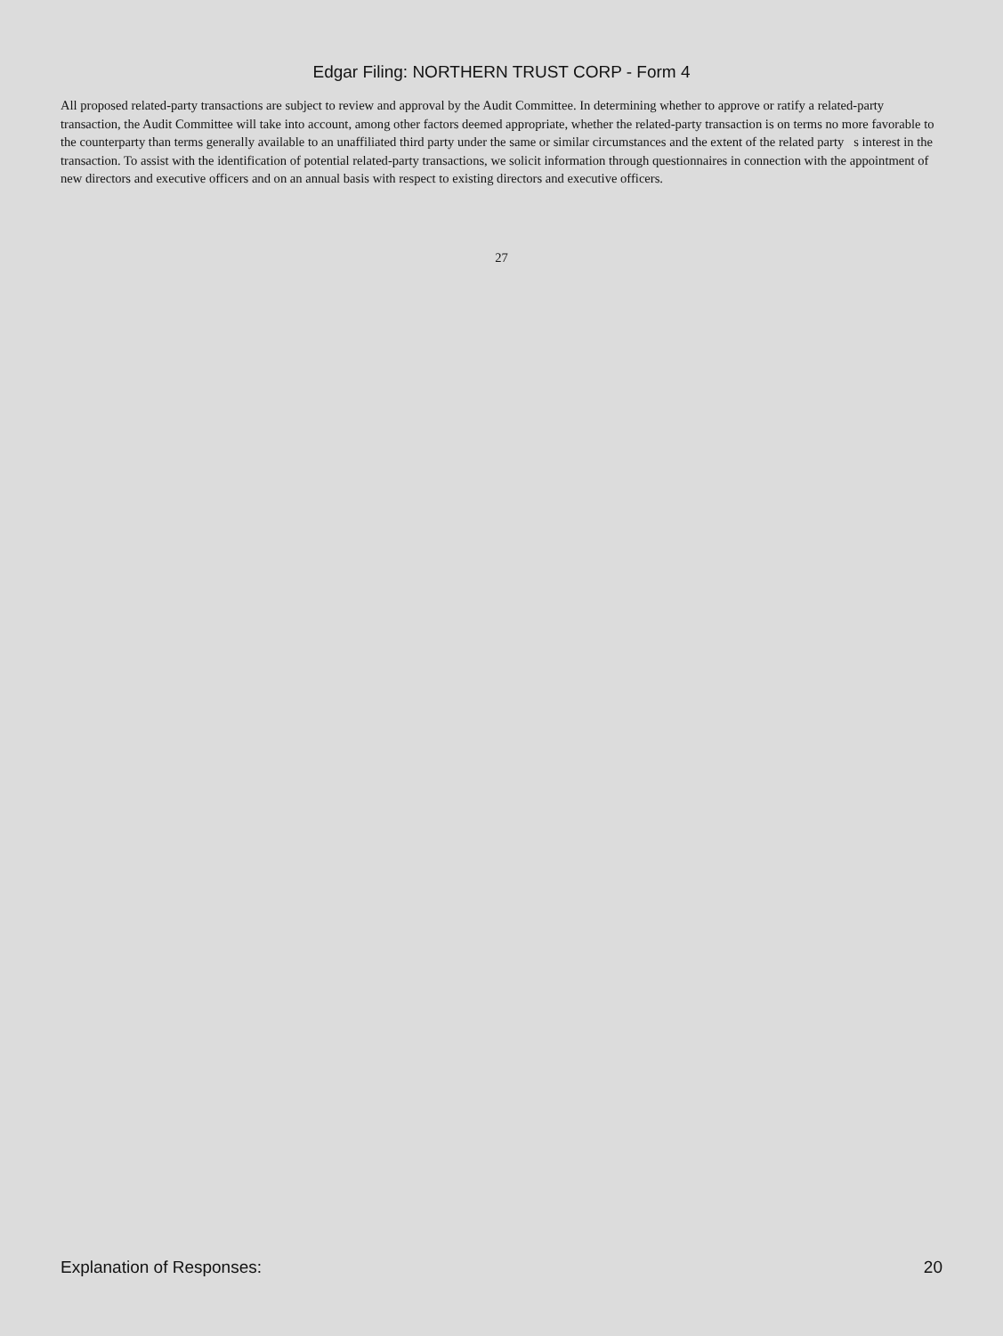Edgar Filing: NORTHERN TRUST CORP - Form 4
All proposed related-party transactions are subject to review and approval by the Audit Committee. In determining whether to approve or ratify a related-party transaction, the Audit Committee will take into account, among other factors deemed appropriate, whether the related-party transaction is on terms no more favorable to the counterparty than terms generally available to an unaffiliated third party under the same or similar circumstances and the extent of the related party s interest in the transaction. To assist with the identification of potential related-party transactions, we solicit information through questionnaires in connection with the appointment of new directors and executive officers and on an annual basis with respect to existing directors and executive officers.
27
Explanation of Responses: 20